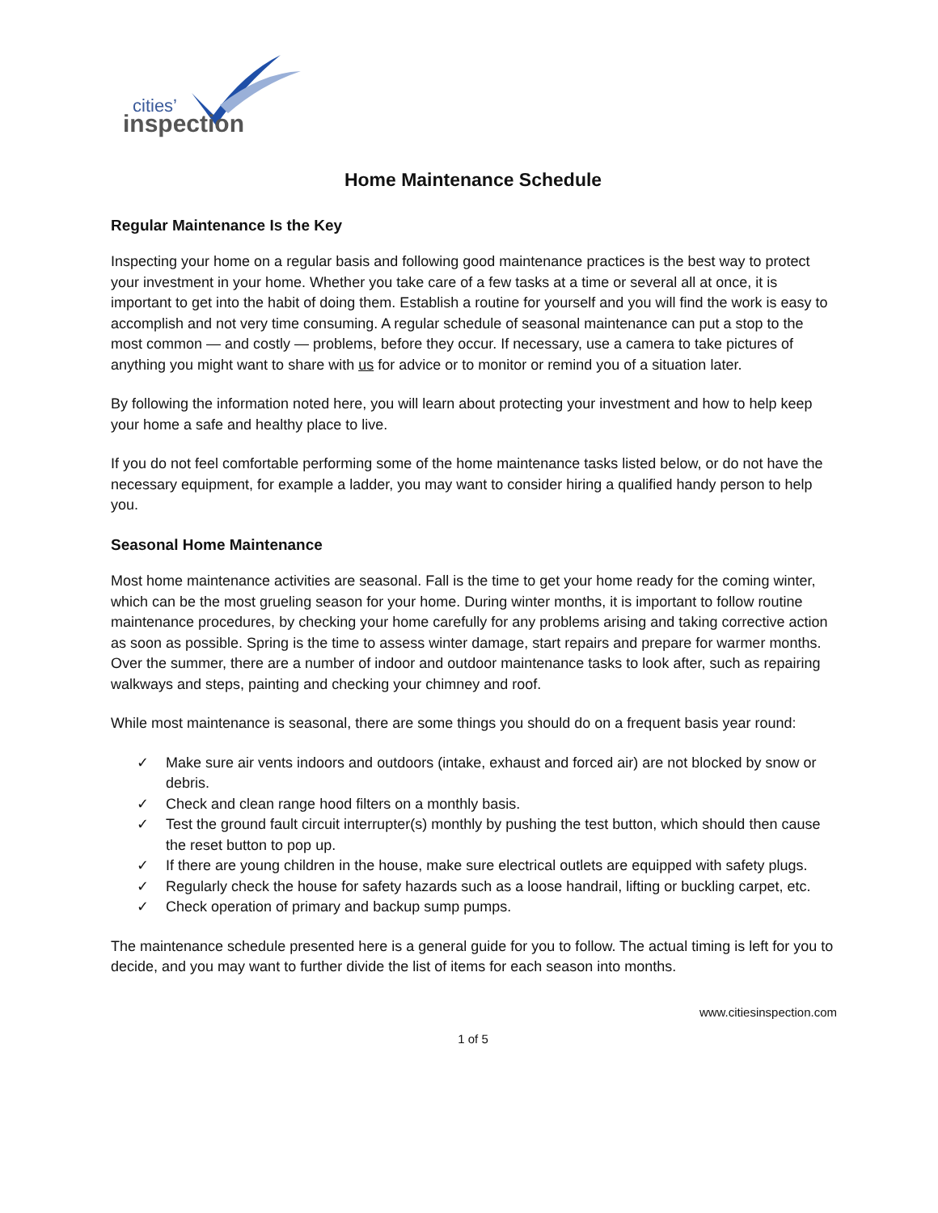cities’
inspection
Home Maintenance Schedule
Regular Maintenance Is the Key
Inspecting your home on a regular basis and following good maintenance practices is the best way to protect your investment in your home. Whether you take care of a few tasks at a time or several all at once, it is important to get into the habit of doing them. Establish a routine for yourself and you will find the work is easy to accomplish and not very time consuming. A regular schedule of seasonal maintenance can put a stop to the most common — and costly — problems, before they occur. If necessary, use a camera to take pictures of anything you might want to share with us for advice or to monitor or remind you of a situation later.
By following the information noted here, you will learn about protecting your investment and how to help keep your home a safe and healthy place to live.
If you do not feel comfortable performing some of the home maintenance tasks listed below, or do not have the necessary equipment, for example a ladder, you may want to consider hiring a qualified handy person to help you.
Seasonal Home Maintenance
Most home maintenance activities are seasonal. Fall is the time to get your home ready for the coming winter, which can be the most grueling season for your home. During winter months, it is important to follow routine maintenance procedures, by checking your home carefully for any problems arising and taking corrective action as soon as possible. Spring is the time to assess winter damage, start repairs and prepare for warmer months. Over the summer, there are a number of indoor and outdoor maintenance tasks to look after, such as repairing walkways and steps, painting and checking your chimney and roof.
While most maintenance is seasonal, there are some things you should do on a frequent basis year round:
✓ Make sure air vents indoors and outdoors (intake, exhaust and forced air) are not blocked by snow or debris.
✓ Check and clean range hood filters on a monthly basis.
✓ Test the ground fault circuit interrupter(s) monthly by pushing the test button, which should then cause the reset button to pop up.
✓ If there are young children in the house, make sure electrical outlets are equipped with safety plugs.
✓ Regularly check the house for safety hazards such as a loose handrail, lifting or buckling carpet, etc.
✓ Check operation of primary and backup sump pumps.
The maintenance schedule presented here is a general guide for you to follow. The actual timing is left for you to decide, and you may want to further divide the list of items for each season into months.
www.citiesinspection.com
1 of 5